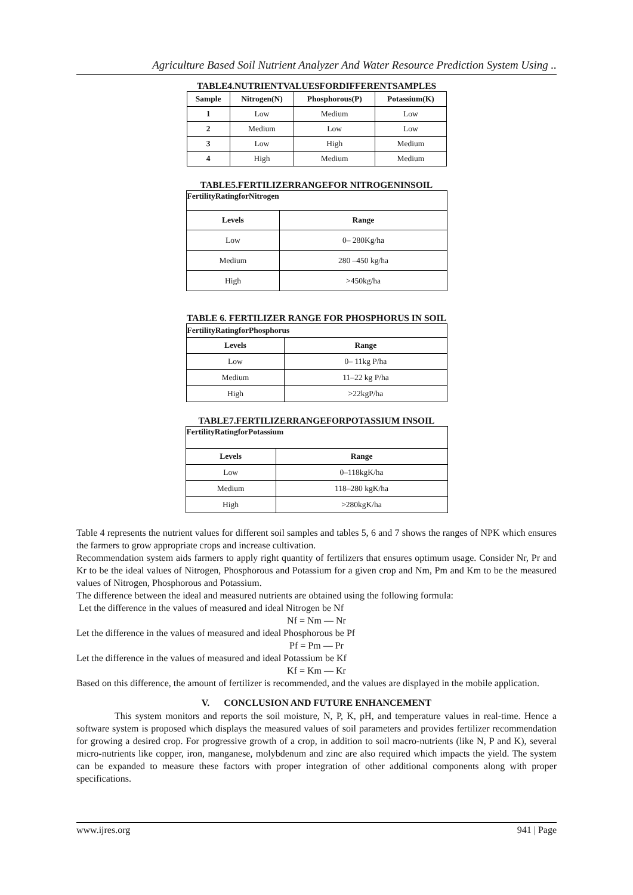Agriculture Based Soil Nutrient Analyzer And Water Resource Prediction System Using ..
TABLE4.NUTRIENTVALUESFORDIFFERENTSAMPLES
| Sample | Nitrogen(N) | Phosphorous(P) | Potassium(K) |
| --- | --- | --- | --- |
| 1 | Low | Medium | Low |
| 2 | Medium | Low | Low |
| 3 | Low | High | Medium |
| 4 | High | Medium | Medium |
TABLE5.FERTILIZERRANGEFOR NITROGENINSOIL
| FertilityRatingforNitrogen | |
| --- | --- |
| Levels | Range |
| Low | 0– 280Kg/ha |
| Medium | 280 –450 kg/ha |
| High | >450kg/ha |
TABLE 6. FERTILIZER RANGE FOR PHOSPHORUS IN SOIL
| FertilityRatingforPhosphorus | |
| --- | --- |
| Levels | Range |
| Low | 0– 11kg P/ha |
| Medium | 11–22 kg P/ha |
| High | >22kgP/ha |
TABLE7.FERTILIZERRANGEFORPOTASSIUM INSOIL
| FertilityRatingforPotassium | |
| --- | --- |
| Levels | Range |
| Low | 0–118kgK/ha |
| Medium | 118–280 kgK/ha |
| High | >280kgK/ha |
Table 4 represents the nutrient values for different soil samples and tables 5, 6 and 7 shows the ranges of NPK which ensures the farmers to grow appropriate crops and increase cultivation.
Recommendation system aids farmers to apply right quantity of fertilizers that ensures optimum usage. Consider Nr, Pr and Kr to be the ideal values of Nitrogen, Phosphorous and Potassium for a given crop and Nm, Pm and Km to be the measured values of Nitrogen, Phosphorous and Potassium.
The difference between the ideal and measured nutrients are obtained using the following formula:
Let the difference in the values of measured and ideal Nitrogen be Nf
Nf = Nm — Nr
Let the difference in the values of measured and ideal Phosphorous be Pf
Pf = Pm — Pr
Let the difference in the values of measured and ideal Potassium be Kf
Kf = Km — Kr
Based on this difference, the amount of fertilizer is recommended, and the values are displayed in the mobile application.
V. CONCLUSION AND FUTURE ENHANCEMENT
This system monitors and reports the soil moisture, N, P, K, pH, and temperature values in real-time. Hence a software system is proposed which displays the measured values of soil parameters and provides fertilizer recommendation for growing a desired crop. For progressive growth of a crop, in addition to soil macro-nutrients (like N, P and K), several micro-nutrients like copper, iron, manganese, molybdenum and zinc are also required which impacts the yield. The system can be expanded to measure these factors with proper integration of other additional components along with proper specifications.
www.ijres.org 941 | Page